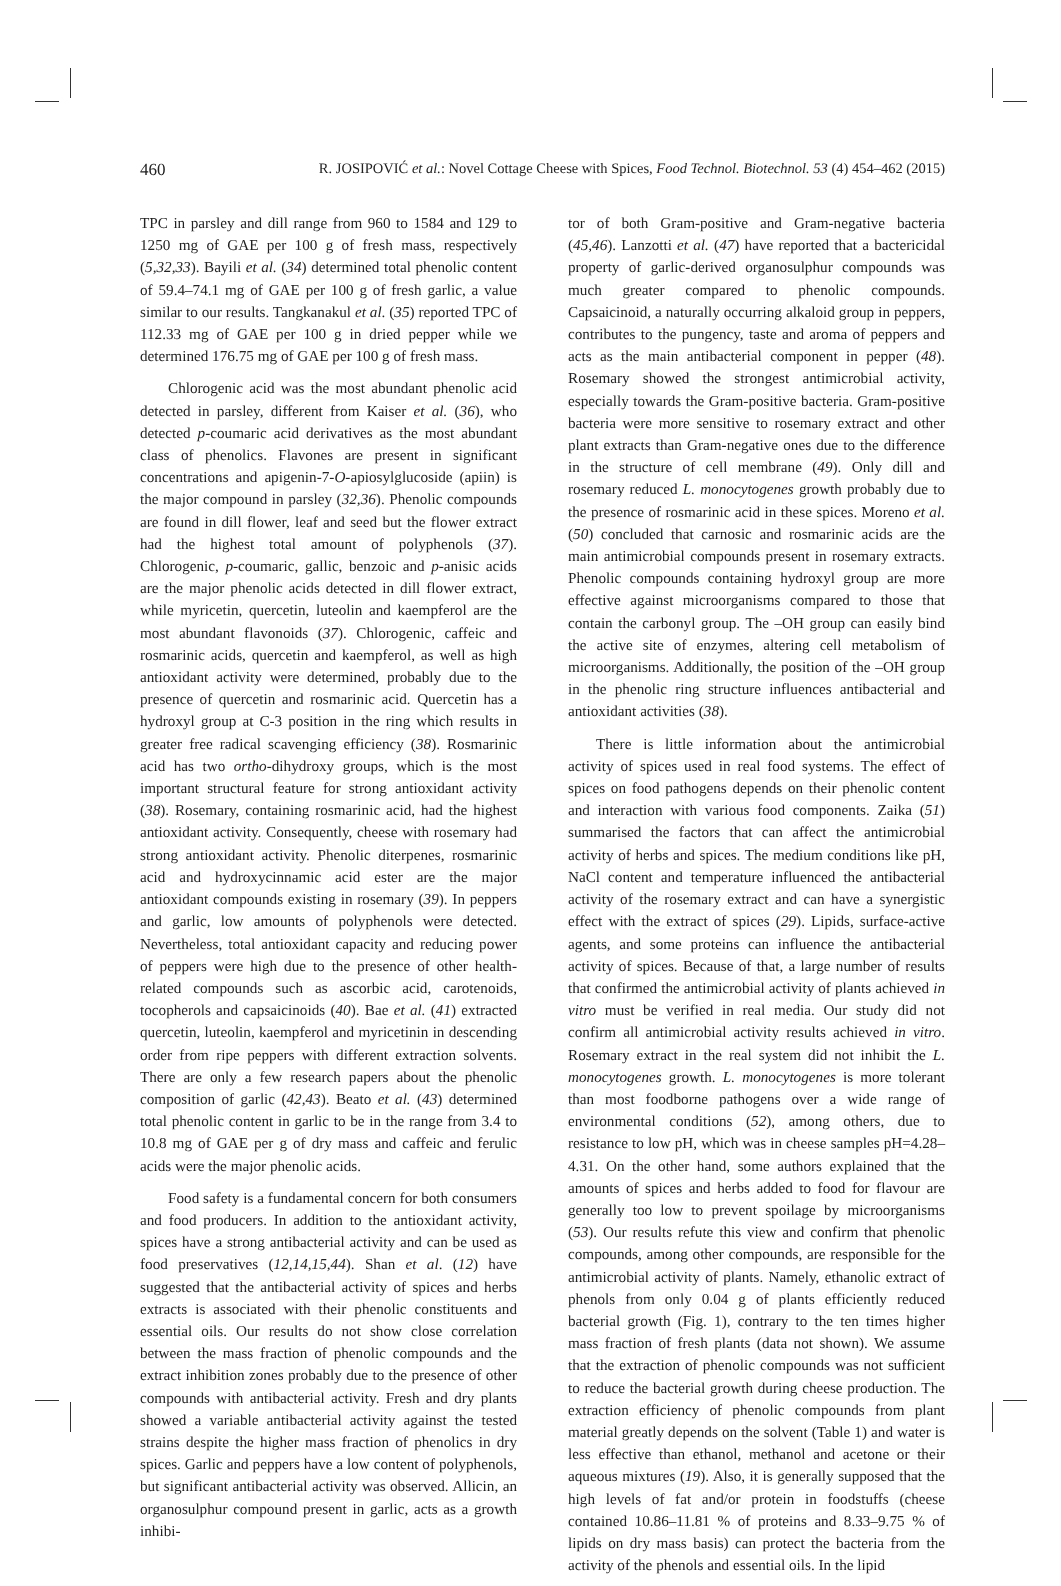460 R. JOSIPOVIĆ et al.: Novel Cottage Cheese with Spices, Food Technol. Biotechnol. 53 (4) 454–462 (2015)
TPC in parsley and dill range from 960 to 1584 and 129 to 1250 mg of GAE per 100 g of fresh mass, respectively (5,32,33). Bayili et al. (34) determined total phenolic content of 59.4–74.1 mg of GAE per 100 g of fresh garlic, a value similar to our results. Tangkanakul et al. (35) reported TPC of 112.33 mg of GAE per 100 g in dried pepper while we determined 176.75 mg of GAE per 100 g of fresh mass.
Chlorogenic acid was the most abundant phenolic acid detected in parsley, different from Kaiser et al. (36), who detected p-coumaric acid derivatives as the most abundant class of phenolics. Flavones are present in significant concentrations and apigenin-7-O-apiosylglucoside (apiin) is the major compound in parsley (32,36). Phenolic compounds are found in dill flower, leaf and seed but the flower extract had the highest total amount of polyphenols (37). Chlorogenic, p-coumaric, gallic, benzoic and p-anisic acids are the major phenolic acids detected in dill flower extract, while myricetin, quercetin, luteolin and kaempferol are the most abundant flavonoids (37). Chlorogenic, caffeic and rosmarinic acids, quercetin and kaempferol, as well as high antioxidant activity were determined, probably due to the presence of quercetin and rosmarinic acid. Quercetin has a hydroxyl group at C-3 position in the ring which results in greater free radical scavenging efficiency (38). Rosmarinic acid has two ortho-dihydroxy groups, which is the most important structural feature for strong antioxidant activity (38). Rosemary, containing rosmarinic acid, had the highest antioxidant activity. Consequently, cheese with rosemary had strong antioxidant activity. Phenolic diterpenes, rosmarinic acid and hydroxycinnamic acid ester are the major antioxidant compounds existing in rosemary (39). In peppers and garlic, low amounts of polyphenols were detected. Nevertheless, total antioxidant capacity and reducing power of peppers were high due to the presence of other health-related compounds such as ascorbic acid, carotenoids, tocopherols and capsaicinoids (40). Bae et al. (41) extracted quercetin, luteolin, kaempferol and myricetinin in descending order from ripe peppers with different extraction solvents. There are only a few research papers about the phenolic composition of garlic (42,43). Beato et al. (43) determined total phenolic content in garlic to be in the range from 3.4 to 10.8 mg of GAE per g of dry mass and caffeic and ferulic acids were the major phenolic acids.
Food safety is a fundamental concern for both consumers and food producers. In addition to the antioxidant activity, spices have a strong antibacterial activity and can be used as food preservatives (12,14,15,44). Shan et al. (12) have suggested that the antibacterial activity of spices and herbs extracts is associated with their phenolic constituents and essential oils. Our results do not show close correlation between the mass fraction of phenolic compounds and the extract inhibition zones probably due to the presence of other compounds with antibacterial activity. Fresh and dry plants showed a variable antibacterial activity against the tested strains despite the higher mass fraction of phenolics in dry spices. Garlic and peppers have a low content of polyphenols, but significant antibacterial activity was observed. Allicin, an organosulphur compound present in garlic, acts as a growth inhibi-
tor of both Gram-positive and Gram-negative bacteria (45,46). Lanzotti et al. (47) have reported that a bactericidal property of garlic-derived organosulphur compounds was much greater compared to phenolic compounds. Capsaicinoid, a naturally occurring alkaloid group in peppers, contributes to the pungency, taste and aroma of peppers and acts as the main antibacterial component in pepper (48). Rosemary showed the strongest antimicrobial activity, especially towards the Gram-positive bacteria. Gram-positive bacteria were more sensitive to rosemary extract and other plant extracts than Gram-negative ones due to the difference in the structure of cell membrane (49). Only dill and rosemary reduced L. monocytogenes growth probably due to the presence of rosmarinic acid in these spices. Moreno et al. (50) concluded that carnosic and rosmarinic acids are the main antimicrobial compounds present in rosemary extracts. Phenolic compounds containing hydroxyl group are more effective against microorganisms compared to those that contain the carbonyl group. The –OH group can easily bind the active site of enzymes, altering cell metabolism of microorganisms. Additionally, the position of the –OH group in the phenolic ring structure influences antibacterial and antioxidant activities (38).
There is little information about the antimicrobial activity of spices used in real food systems. The effect of spices on food pathogens depends on their phenolic content and interaction with various food components. Zaika (51) summarised the factors that can affect the antimicrobial activity of herbs and spices. The medium conditions like pH, NaCl content and temperature influenced the antibacterial activity of the rosemary extract and can have a synergistic effect with the extract of spices (29). Lipids, surface-active agents, and some proteins can influence the antibacterial activity of spices. Because of that, a large number of results that confirmed the antimicrobial activity of plants achieved in vitro must be verified in real media. Our study did not confirm all antimicrobial activity results achieved in vitro. Rosemary extract in the real system did not inhibit the L. monocytogenes growth. L. monocytogenes is more tolerant than most foodborne pathogens over a wide range of environmental conditions (52), among others, due to resistance to low pH, which was in cheese samples pH=4.28–4.31. On the other hand, some authors explained that the amounts of spices and herbs added to food for flavour are generally too low to prevent spoilage by microorganisms (53). Our results refute this view and confirm that phenolic compounds, among other compounds, are responsible for the antimicrobial activity of plants. Namely, ethanolic extract of phenols from only 0.04 g of plants efficiently reduced bacterial growth (Fig. 1), contrary to the ten times higher mass fraction of fresh plants (data not shown). We assume that the extraction of phenolic compounds was not sufficient to reduce the bacterial growth during cheese production. The extraction efficiency of phenolic compounds from plant material greatly depends on the solvent (Table 1) and water is less effective than ethanol, methanol and acetone or their aqueous mixtures (19). Also, it is generally supposed that the high levels of fat and/or protein in foodstuffs (cheese contained 10.86–11.81 % of proteins and 8.33–9.75 % of lipids on dry mass basis) can protect the bacteria from the activity of the phenols and essential oils. In the lipid